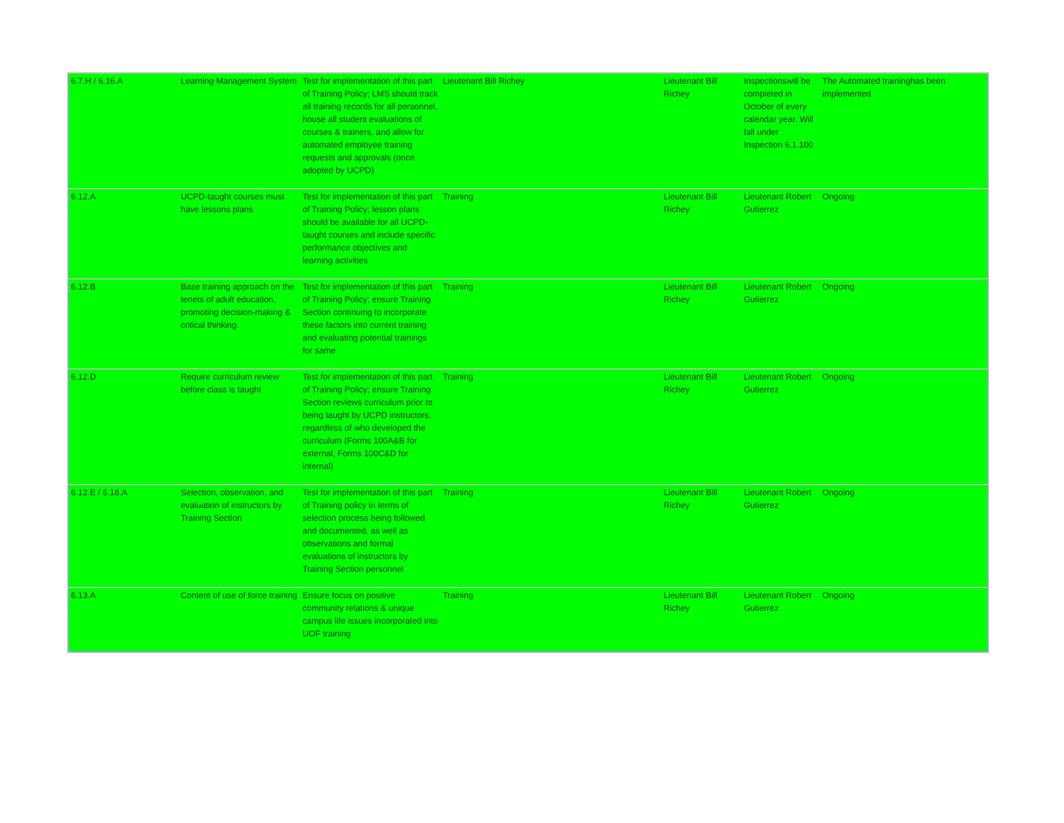| 6.7.H / 6.16.A | Learning Management System | Test for implementation of this part of Training Policy; LMS should track all training records for all personnel, house all student evaluations of courses & trainers, and allow for automated employee training requests and approvals (once adopted by UCPD) | Lieutenant Bill Richey | Lieutenant Bill Richey | Inspectionswill be completed in October of every calendar year. Will fall under Inspection 6.1.100 | The Automated traininghas been implemented |
| 6.12.A | UCPD-taught courses must have lessons plans | Test for implementation of this part of Training Policy; lesson plans should be available for all UCPD-taught courses and include specific performance objectives and learning activities | Training | Lieutenant Bill Richey | Lieutenant Robert Gutierrez | Ongoing |
| 6.12.B | Base training approach on the tenets of adult education, promoting decision-making & critical thinking. | Test for implementation of this part of Training Policy; ensure Training Section continuing to incorporate these factors into current training and evaluating potential trainings for same | Training | Lieutenant Bill Richey | Lieutenant Robert Gutierrez | Ongoing |
| 6.12.D | Require curriculum review before class is taught | Test for implementation of this part of Training Policy; ensure Training Section reviews curriculum prior to being taught by UCPD instructors, regardless of who developed the curriculum (Forms 100A&B for external, Forms 100C&D for internal) | Training | Lieutenant Bill Richey | Lieutenant Robert Gutierrez | Ongoing |
| 6.12.E / 6.18.A | Selection, observation, and evaluation of instructors by Training Section | Test for implementation of this part of Training policy in terms of selection process being followed and documented, as well as observations and formal evaluations of instructors by Training Section personnel | Training | Lieutenant Bill Richey | Lieutenant Robert Gutierrez | Ongoing |
| 6.13.A | Content of use of force training | Ensure focus on positive community relations & unique campus life issues incorporated into UOF training | Training | Lieutenant Bill Richey | Lieutenant Robert Gutierrez | Ongoing |